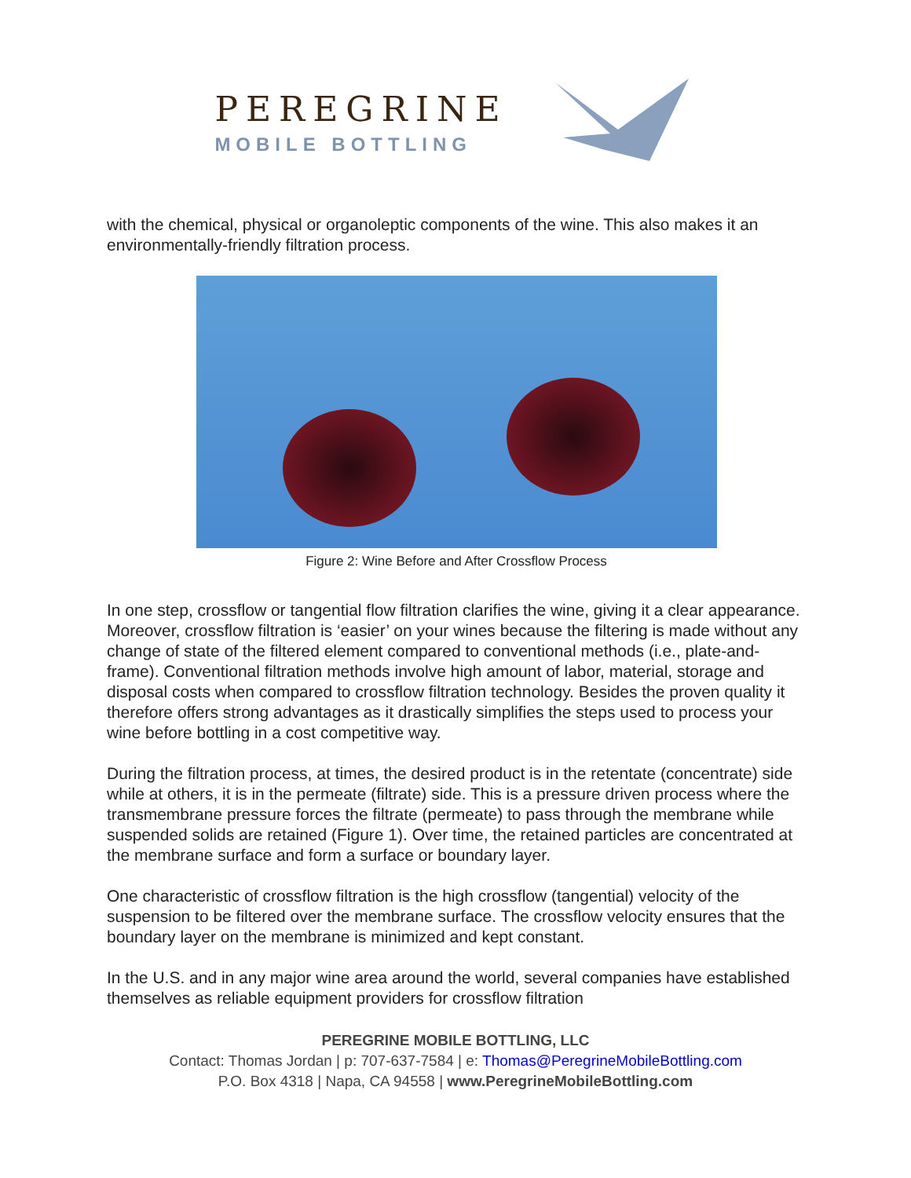PEREGRINE
MOBILE BOTTLING
with the chemical, physical or organoleptic components of the wine. This also makes it an environmentally-friendly filtration process.
Figure 2: Wine Before and After Crossflow Process
In one step, crossflow or tangential flow filtration clarifies the wine, giving it a clear appearance. Moreover, crossflow filtration is ‘easier’ on your wines because the filtering is made without any change of state of the filtered element compared to conventional methods (i.e., plate-and-frame). Conventional filtration methods involve high amount of labor, material, storage and disposal costs when compared to crossflow filtration technology. Besides the proven quality it therefore offers strong advantages as it drastically simplifies the steps used to process your wine before bottling in a cost competitive way.
During the filtration process, at times, the desired product is in the retentate (concentrate) side while at others, it is in the permeate (filtrate) side. This is a pressure driven process where the transmembrane pressure forces the filtrate (permeate) to pass through the membrane while suspended solids are retained (Figure 1). Over time, the retained particles are concentrated at the membrane surface and form a surface or boundary layer.
One characteristic of crossflow filtration is the high crossflow (tangential) velocity of the suspension to be filtered over the membrane surface. The crossflow velocity ensures that the boundary layer on the membrane is minimized and kept constant.
In the U.S. and in any major wine area around the world, several companies have established themselves as reliable equipment providers for crossflow filtration
PEREGRINE MOBILE BOTTLING, LLC
Contact: Thomas Jordan | p: 707-637-7584 | e: Thomas@PeregrineMobileBottling.com
P.O. Box 4318 | Napa, CA 94558 | www.PeregrineMobileBottling.com